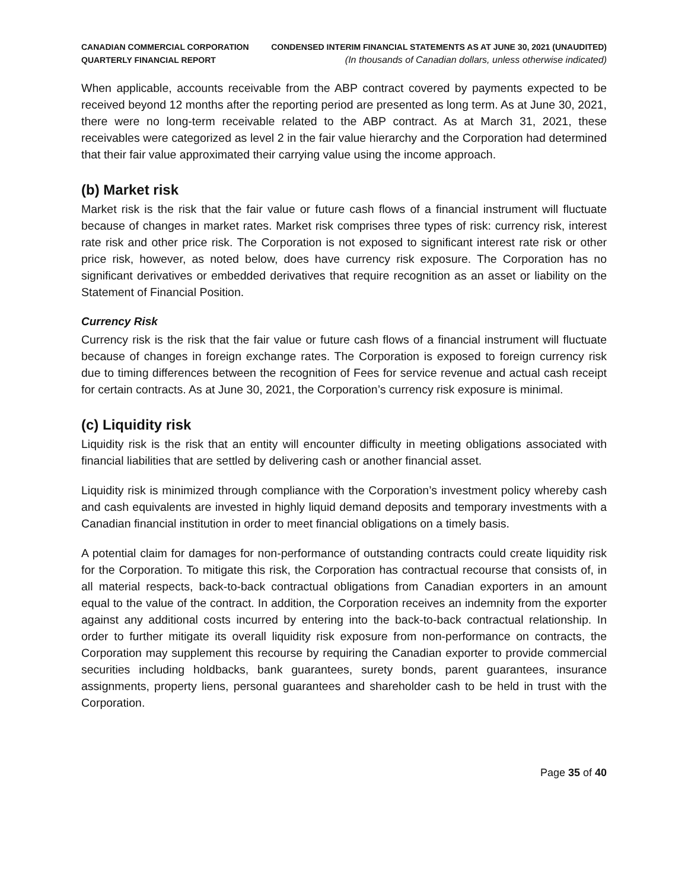CANADIAN COMMERCIAL CORPORATION
QUARTERLY FINANCIAL REPORT
CONDENSED INTERIM FINANCIAL STATEMENTS AS AT JUNE 30, 2021 (UNAUDITED)
(In thousands of Canadian dollars, unless otherwise indicated)
When applicable, accounts receivable from the ABP contract covered by payments expected to be received beyond 12 months after the reporting period are presented as long term. As at June 30, 2021, there were no long-term receivable related to the ABP contract. As at March 31, 2021, these receivables were categorized as level 2 in the fair value hierarchy and the Corporation had determined that their fair value approximated their carrying value using the income approach.
(b) Market risk
Market risk is the risk that the fair value or future cash flows of a financial instrument will fluctuate because of changes in market rates. Market risk comprises three types of risk: currency risk, interest rate risk and other price risk. The Corporation is not exposed to significant interest rate risk or other price risk, however, as noted below, does have currency risk exposure. The Corporation has no significant derivatives or embedded derivatives that require recognition as an asset or liability on the Statement of Financial Position.
Currency Risk
Currency risk is the risk that the fair value or future cash flows of a financial instrument will fluctuate because of changes in foreign exchange rates. The Corporation is exposed to foreign currency risk due to timing differences between the recognition of Fees for service revenue and actual cash receipt for certain contracts. As at June 30, 2021, the Corporation’s currency risk exposure is minimal.
(c) Liquidity risk
Liquidity risk is the risk that an entity will encounter difficulty in meeting obligations associated with financial liabilities that are settled by delivering cash or another financial asset.
Liquidity risk is minimized through compliance with the Corporation’s investment policy whereby cash and cash equivalents are invested in highly liquid demand deposits and temporary investments with a Canadian financial institution in order to meet financial obligations on a timely basis.
A potential claim for damages for non-performance of outstanding contracts could create liquidity risk for the Corporation. To mitigate this risk, the Corporation has contractual recourse that consists of, in all material respects, back-to-back contractual obligations from Canadian exporters in an amount equal to the value of the contract. In addition, the Corporation receives an indemnity from the exporter against any additional costs incurred by entering into the back-to-back contractual relationship. In order to further mitigate its overall liquidity risk exposure from non-performance on contracts, the Corporation may supplement this recourse by requiring the Canadian exporter to provide commercial securities including holdbacks, bank guarantees, surety bonds, parent guarantees, insurance assignments, property liens, personal guarantees and shareholder cash to be held in trust with the Corporation.
Page 35 of 40